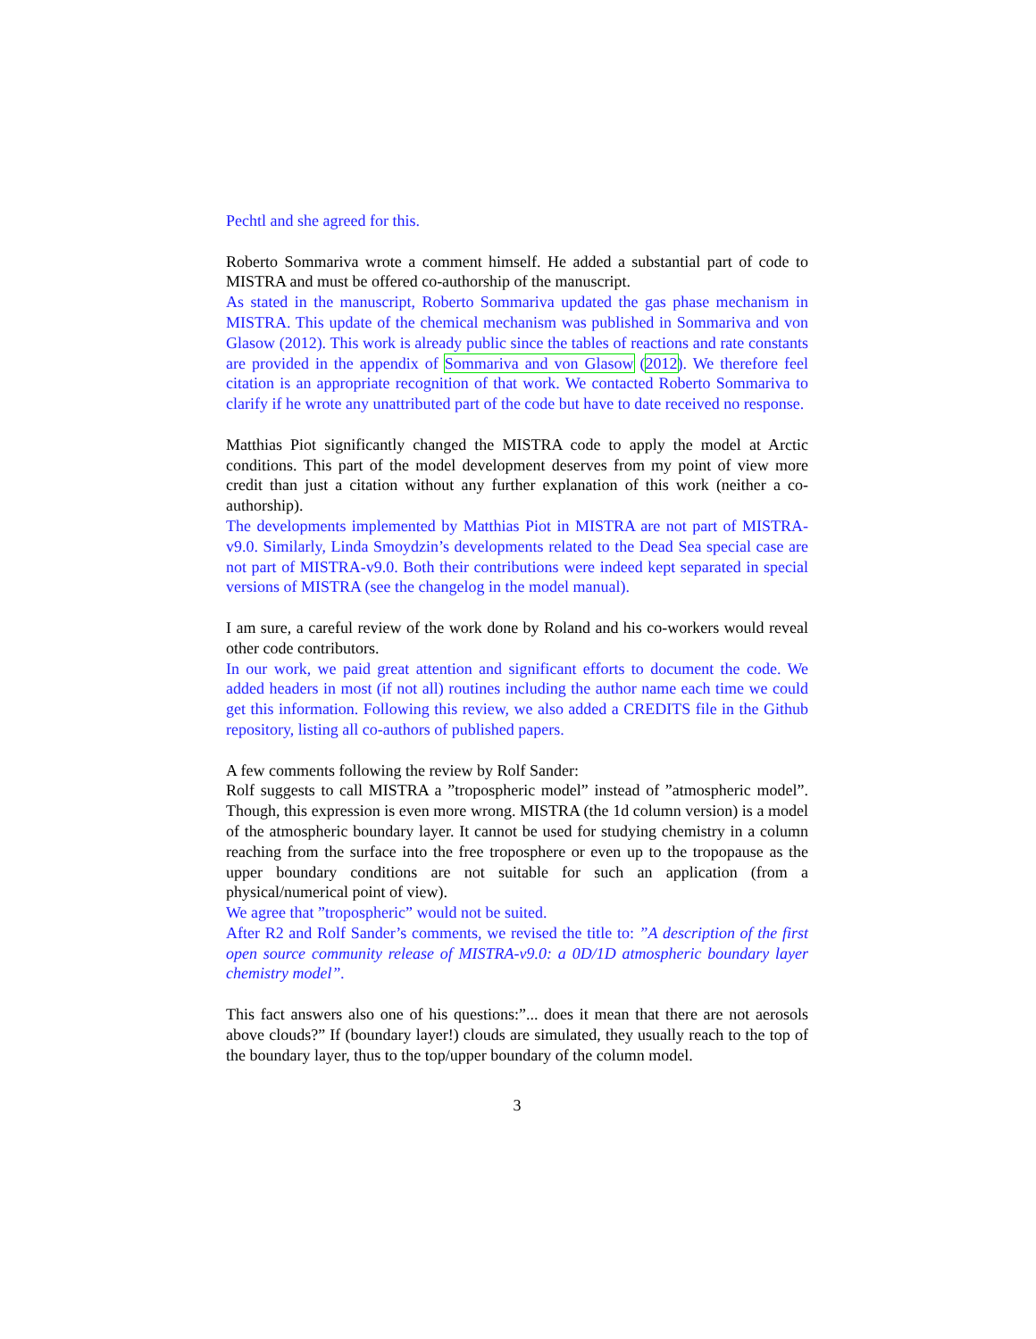Pechtl and she agreed for this.
Roberto Sommariva wrote a comment himself. He added a substantial part of code to MISTRA and must be offered co-authorship of the manuscript.
As stated in the manuscript, Roberto Sommariva updated the gas phase mechanism in MISTRA. This update of the chemical mechanism was published in Sommariva and von Glasow (2012). This work is already public since the tables of reactions and rate constants are provided in the appendix of Sommariva and von Glasow (2012). We therefore feel citation is an appropriate recognition of that work. We contacted Roberto Sommariva to clarify if he wrote any unattributed part of the code but have to date received no response.
Matthias Piot significantly changed the MISTRA code to apply the model at Arctic conditions. This part of the model development deserves from my point of view more credit than just a citation without any further explanation of this work (neither a co-authorship).
The developments implemented by Matthias Piot in MISTRA are not part of MISTRA-v9.0. Similarly, Linda Smoydzin’s developments related to the Dead Sea special case are not part of MISTRA-v9.0. Both their contributions were indeed kept separated in special versions of MISTRA (see the changelog in the model manual).
I am sure, a careful review of the work done by Roland and his co-workers would reveal other code contributors.
In our work, we paid great attention and significant efforts to document the code. We added headers in most (if not all) routines including the author name each time we could get this information. Following this review, we also added a CREDITS file in the Github repository, listing all co-authors of published papers.
A few comments following the review by Rolf Sander:
Rolf suggests to call MISTRA a ”tropospheric model” instead of ”atmospheric model”. Though, this expression is even more wrong. MISTRA (the 1d column version) is a model of the atmospheric boundary layer. It cannot be used for studying chemistry in a column reaching from the surface into the free troposphere or even up to the tropopause as the upper boundary conditions are not suitable for such an application (from a physical/numerical point of view).
We agree that ”tropospheric” would not be suited.
After R2 and Rolf Sander’s comments, we revised the title to: ”A description of the first open source community release of MISTRA-v9.0: a 0D/1D atmospheric boundary layer chemistry model”.
This fact answers also one of his questions:”... does it mean that there are not aerosols above clouds?” If (boundary layer!) clouds are simulated, they usually reach to the top of the boundary layer, thus to the top/upper boundary of the column model.
3